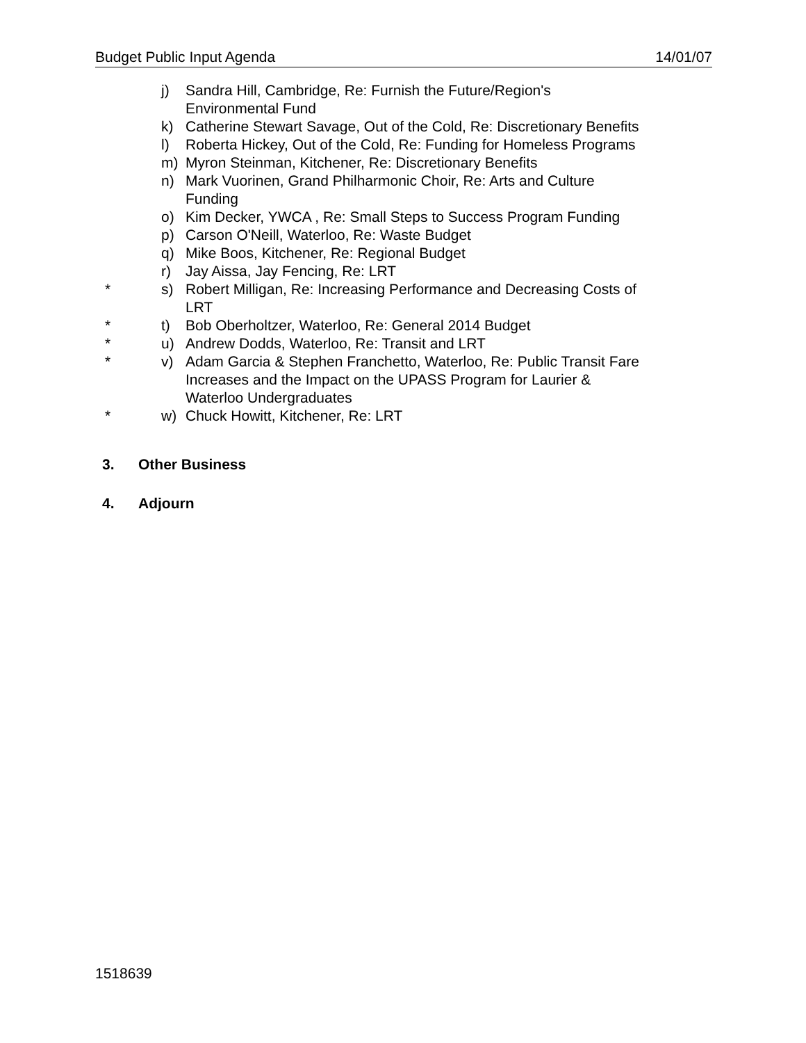Budget Public Input Agenda 14/01/07
j) Sandra Hill, Cambridge, Re: Furnish the Future/Region's Environmental Fund
k) Catherine Stewart Savage, Out of the Cold, Re: Discretionary Benefits
l) Roberta Hickey, Out of the Cold, Re: Funding for Homeless Programs
m) Myron Steinman, Kitchener, Re: Discretionary Benefits
n) Mark Vuorinen, Grand Philharmonic Choir, Re: Arts and Culture Funding
o) Kim Decker, YWCA , Re: Small Steps to Success Program Funding
p) Carson O'Neill, Waterloo, Re: Waste Budget
q) Mike Boos, Kitchener, Re: Regional Budget
r) Jay Aissa, Jay Fencing, Re: LRT
* s) Robert Milligan, Re: Increasing Performance and Decreasing Costs of LRT
* t) Bob Oberholtzer, Waterloo, Re: General 2014 Budget
* u) Andrew Dodds, Waterloo, Re: Transit and LRT
* v) Adam Garcia & Stephen Franchetto, Waterloo, Re: Public Transit Fare Increases and the Impact on the UPASS Program for Laurier & Waterloo Undergraduates
* w) Chuck Howitt, Kitchener, Re: LRT
3. Other Business
4. Adjourn
1518639